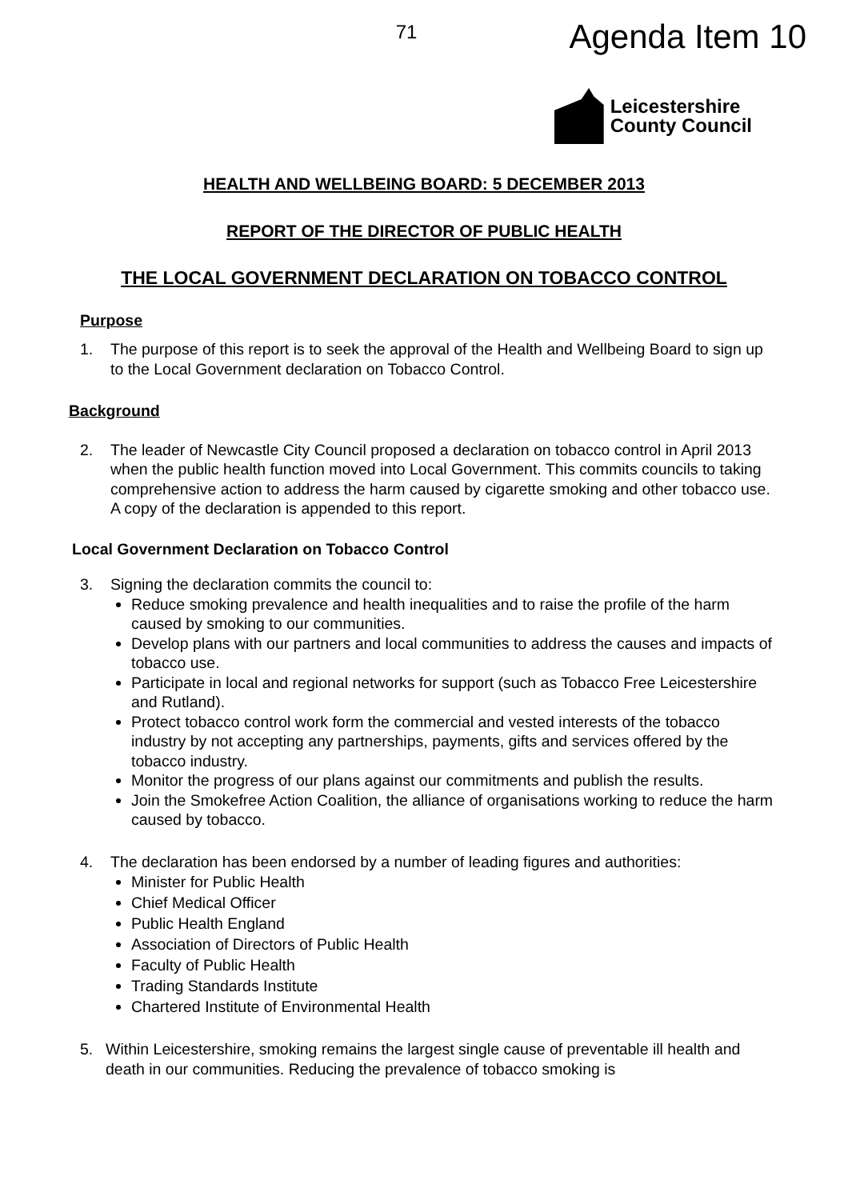71 Agenda Item 10
Leicestershire
County Council
HEALTH AND WELLBEING BOARD: 5 DECEMBER 2013
REPORT OF THE DIRECTOR OF PUBLIC HEALTH
THE LOCAL GOVERNMENT DECLARATION ON TOBACCO CONTROL
Purpose
1. The purpose of this report is to seek the approval of the Health and Wellbeing Board to sign up to the Local Government declaration on Tobacco Control.
Background
2. The leader of Newcastle City Council proposed a declaration on tobacco control in April 2013 when the public health function moved into Local Government. This commits councils to taking comprehensive action to address the harm caused by cigarette smoking and other tobacco use. A copy of the declaration is appended to this report.
Local Government Declaration on Tobacco Control
3. Signing the declaration commits the council to:
Reduce smoking prevalence and health inequalities and to raise the profile of the harm caused by smoking to our communities.
Develop plans with our partners and local communities to address the causes and impacts of tobacco use.
Participate in local and regional networks for support (such as Tobacco Free Leicestershire and Rutland).
Protect tobacco control work form the commercial and vested interests of the tobacco industry by not accepting any partnerships, payments, gifts and services offered by the tobacco industry.
Monitor the progress of our plans against our commitments and publish the results.
Join the Smokefree Action Coalition, the alliance of organisations working to reduce the harm caused by tobacco.
4. The declaration has been endorsed by a number of leading figures and authorities:
Minister for Public Health
Chief Medical Officer
Public Health England
Association of Directors of Public Health
Faculty of Public Health
Trading Standards Institute
Chartered Institute of Environmental Health
5. Within Leicestershire, smoking remains the largest single cause of preventable ill health and death in our communities. Reducing the prevalence of tobacco smoking is